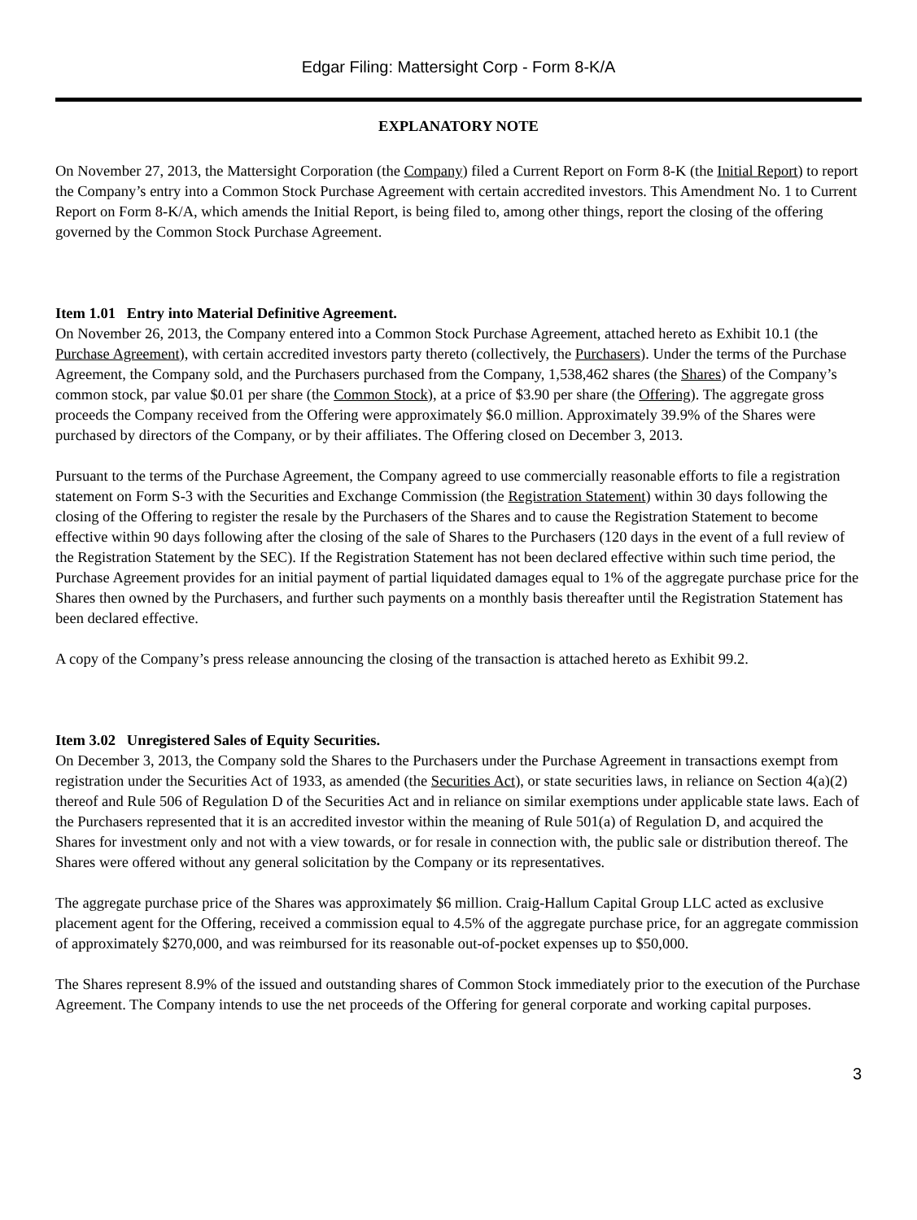Edgar Filing: Mattersight Corp - Form 8-K/A
EXPLANATORY NOTE
On November 27, 2013, the Mattersight Corporation (the Company) filed a Current Report on Form 8-K (the Initial Report) to report the Company’s entry into a Common Stock Purchase Agreement with certain accredited investors. This Amendment No. 1 to Current Report on Form 8-K/A, which amends the Initial Report, is being filed to, among other things, report the closing of the offering governed by the Common Stock Purchase Agreement.
Item 1.01 Entry into Material Definitive Agreement.
On November 26, 2013, the Company entered into a Common Stock Purchase Agreement, attached hereto as Exhibit 10.1 (the Purchase Agreement), with certain accredited investors party thereto (collectively, the Purchasers). Under the terms of the Purchase Agreement, the Company sold, and the Purchasers purchased from the Company, 1,538,462 shares (the Shares) of the Company’s common stock, par value $0.01 per share (the Common Stock), at a price of $3.90 per share (the Offering). The aggregate gross proceeds the Company received from the Offering were approximately $6.0 million. Approximately 39.9% of the Shares were purchased by directors of the Company, or by their affiliates. The Offering closed on December 3, 2013.
Pursuant to the terms of the Purchase Agreement, the Company agreed to use commercially reasonable efforts to file a registration statement on Form S-3 with the Securities and Exchange Commission (the Registration Statement) within 30 days following the closing of the Offering to register the resale by the Purchasers of the Shares and to cause the Registration Statement to become effective within 90 days following after the closing of the sale of Shares to the Purchasers (120 days in the event of a full review of the Registration Statement by the SEC). If the Registration Statement has not been declared effective within such time period, the Purchase Agreement provides for an initial payment of partial liquidated damages equal to 1% of the aggregate purchase price for the Shares then owned by the Purchasers, and further such payments on a monthly basis thereafter until the Registration Statement has been declared effective.
A copy of the Company’s press release announcing the closing of the transaction is attached hereto as Exhibit 99.2.
Item 3.02 Unregistered Sales of Equity Securities.
On December 3, 2013, the Company sold the Shares to the Purchasers under the Purchase Agreement in transactions exempt from registration under the Securities Act of 1933, as amended (the Securities Act), or state securities laws, in reliance on Section 4(a)(2) thereof and Rule 506 of Regulation D of the Securities Act and in reliance on similar exemptions under applicable state laws. Each of the Purchasers represented that it is an accredited investor within the meaning of Rule 501(a) of Regulation D, and acquired the Shares for investment only and not with a view towards, or for resale in connection with, the public sale or distribution thereof. The Shares were offered without any general solicitation by the Company or its representatives.
The aggregate purchase price of the Shares was approximately $6 million. Craig-Hallum Capital Group LLC acted as exclusive placement agent for the Offering, received a commission equal to 4.5% of the aggregate purchase price, for an aggregate commission of approximately $270,000, and was reimbursed for its reasonable out-of-pocket expenses up to $50,000.
The Shares represent 8.9% of the issued and outstanding shares of Common Stock immediately prior to the execution of the Purchase Agreement. The Company intends to use the net proceeds of the Offering for general corporate and working capital purposes.
3